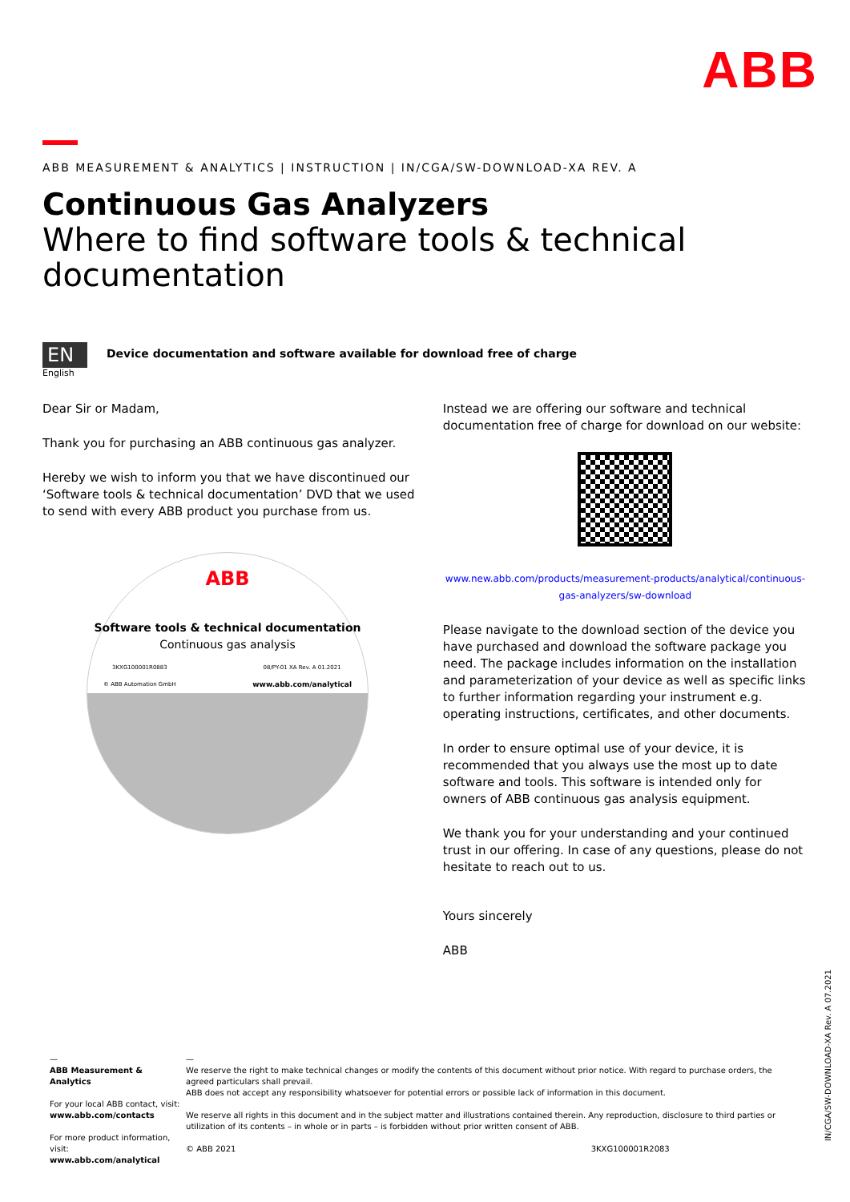ABB
ABB MEASUREMENT & ANALYTICS | INSTRUCTION | IN/CGA/SW-DOWNLOAD-XA REV. A
Continuous Gas Analyzers
Where to find software tools & technical documentation
EN
English
Device documentation and software available for download free of charge
Dear Sir or Madam,
Thank you for purchasing an ABB continuous gas analyzer.
Hereby we wish to inform you that we have discontinued our ‘Software tools & technical documentation’ DVD that we used to send with every ABB product you purchase from us.
ABB
Software tools & technical documentation
Continuous gas analysis
3KXG100001R0883
© ABB Automation GmbH 08/PY-01 XA Rev. A 01.2021
www.abb.com/analytical
Instead we are offering our software and technical documentation free of charge for download on our website:
www.new.abb.com/products/measurement-products/analytical/continuous-gas-analyzers/sw-download
Please navigate to the download section of the device you have purchased and download the software package you need. The package includes information on the installation and parameterization of your device as well as specific links to further information regarding your instrument e.g. operating instructions, certificates, and other documents.
In order to ensure optimal use of your device, it is recommended that you always use the most up to date software and tools. This software is intended only for owners of ABB continuous gas analysis equipment.
We thank you for your understanding and your continued trust in our offering. In case of any questions, please do not hesitate to reach out to us.
Yours sincerely
ABB
—
ABB Measurement & Analytics
For your local ABB contact, visit:
www.abb.com/contacts
For more product information, visit:
www.abb.com/analytical
—
We reserve the right to make technical changes or modify the contents of this document without prior notice. With regard to purchase orders, the agreed particulars shall prevail.
ABB does not accept any responsibility whatsoever for potential errors or possible lack of information in this document.
We reserve all rights in this document and in the subject matter and illustrations contained therein. Any reproduction, disclosure to third parties or utilization of its contents – in whole or in parts – is forbidden without prior written consent of ABB.
© ABB 2021 3KXG100001R2083
IN/CGA/SW-DOWNLOAD-XA Rev. A 07.2021